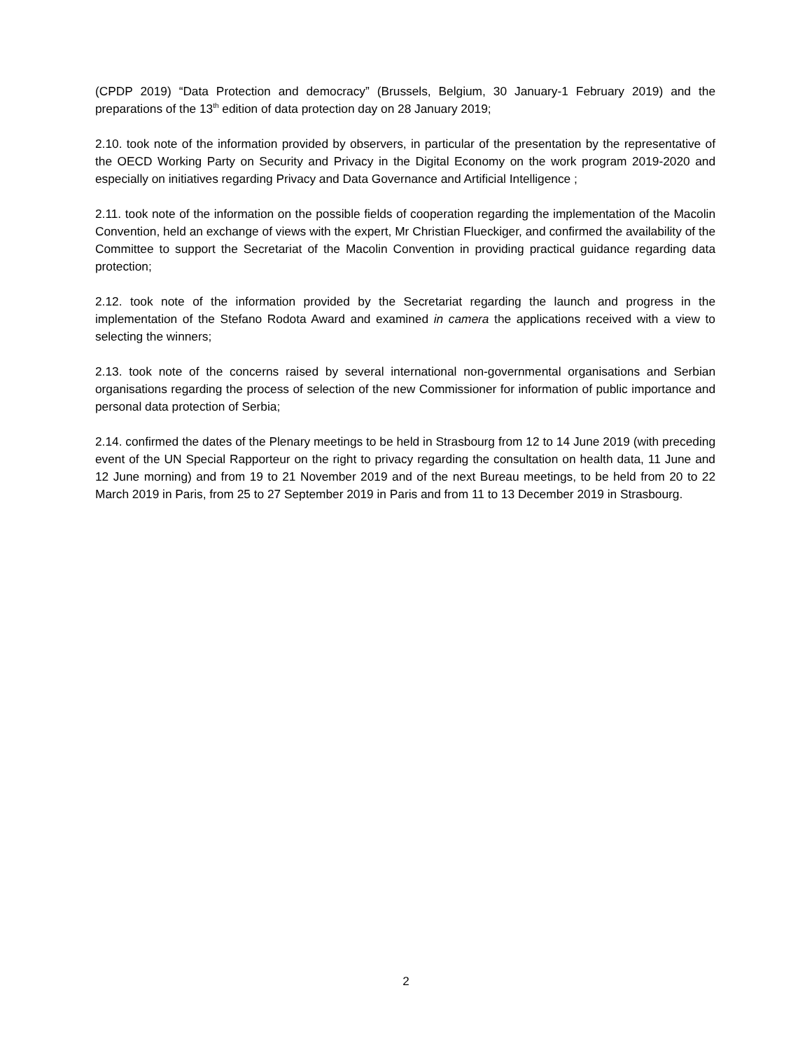(CPDP 2019) “Data Protection and democracy” (Brussels, Belgium, 30 January-1 February 2019) and the preparations of the 13<sup>th</sup> edition of data protection day on 28 January 2019;
2.10. took note of the information provided by observers, in particular of the presentation by the representative of the OECD Working Party on Security and Privacy in the Digital Economy on the work program 2019-2020 and especially on initiatives regarding Privacy and Data Governance and Artificial Intelligence ;
2.11. took note of the information on the possible fields of cooperation regarding the implementation of the Macolin Convention, held an exchange of views with the expert, Mr Christian Flueckiger, and confirmed the availability of the Committee to support the Secretariat of the Macolin Convention in providing practical guidance regarding data protection;
2.12. took note of the information provided by the Secretariat regarding the launch and progress in the implementation of the Stefano Rodota Award and examined in camera the applications received with a view to selecting the winners;
2.13. took note of the concerns raised by several international non-governmental organisations and Serbian organisations regarding the process of selection of the new Commissioner for information of public importance and personal data protection of Serbia;
2.14. confirmed the dates of the Plenary meetings to be held in Strasbourg from 12 to 14 June 2019 (with preceding event of the UN Special Rapporteur on the right to privacy regarding the consultation on health data, 11 June and 12 June morning) and from 19 to 21 November 2019 and of the next Bureau meetings, to be held from 20 to 22 March 2019 in Paris, from 25 to 27 September 2019 in Paris and from 11 to 13 December 2019 in Strasbourg.
2